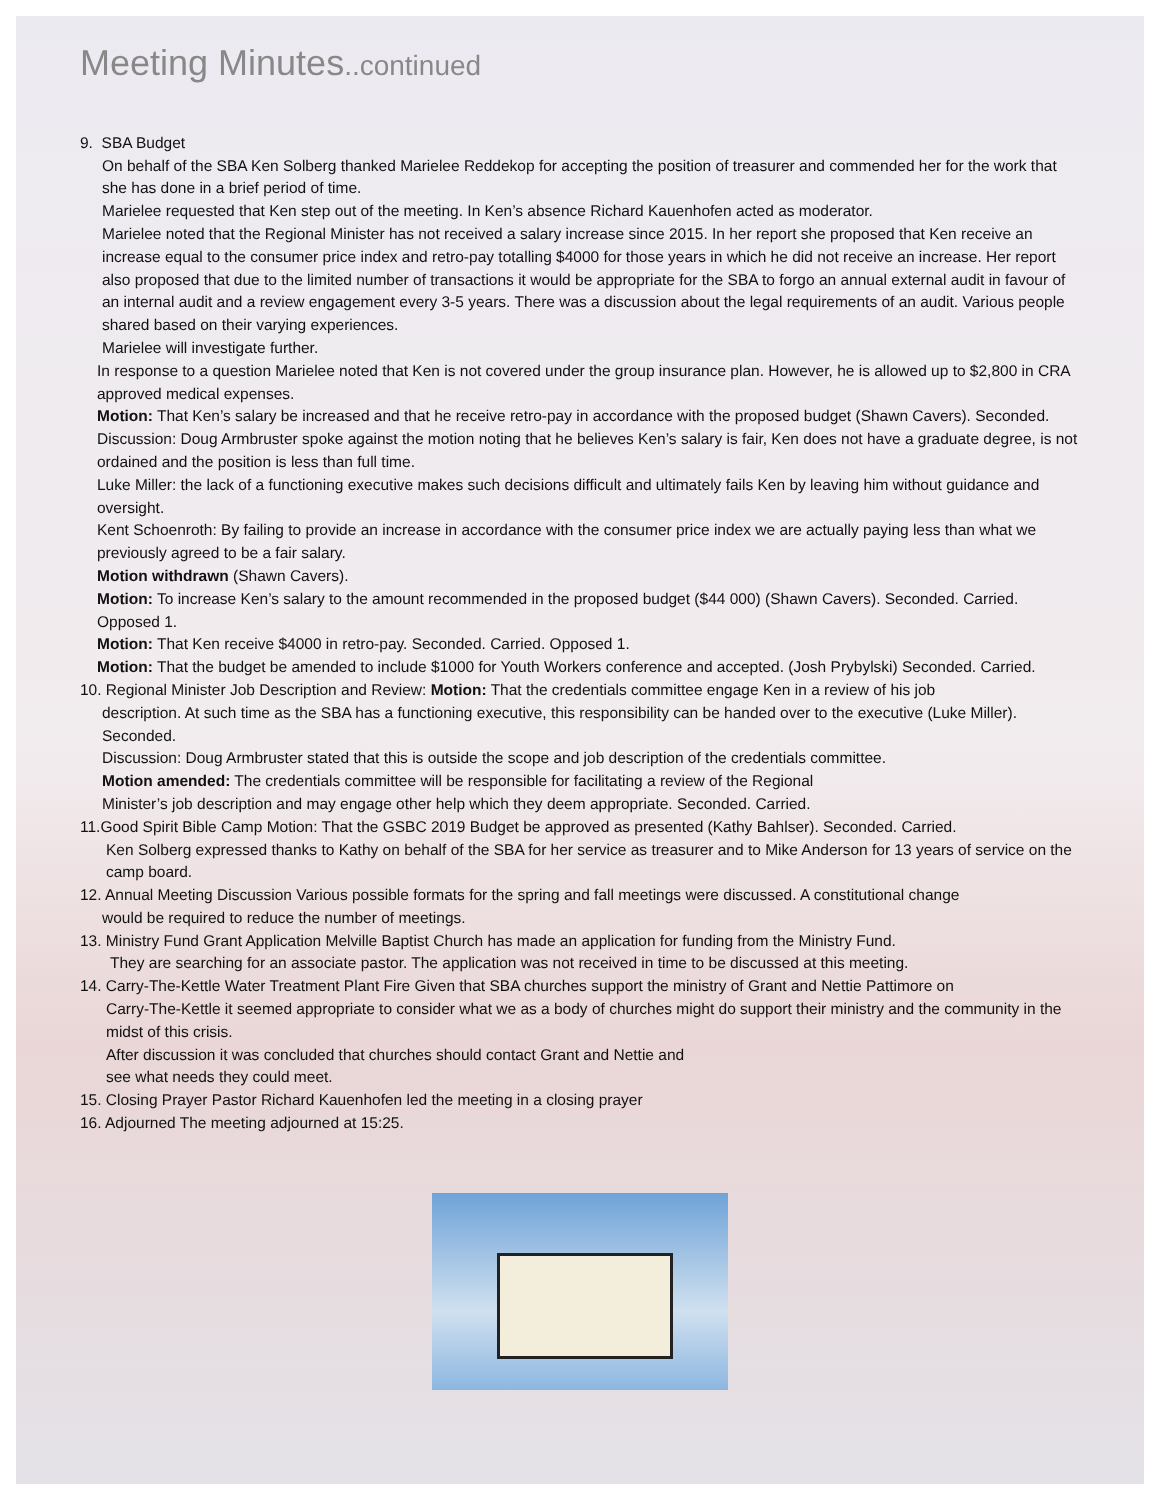Meeting Minutes..continued
9. SBA Budget
On behalf of the SBA Ken Solberg thanked Marielee Reddekop for accepting the position of treasurer and commended her for the work that she has done in a brief period of time.
Marielee requested that Ken step out of the meeting. In Ken’s absence Richard Kauenhofen acted as moderator.
Marielee noted that the Regional Minister has not received a salary increase since 2015. In her report she proposed that Ken receive an increase equal to the consumer price index and retro-pay totalling $4000 for those years in which he did not receive an increase. Her report also proposed that due to the limited number of transactions it would be appropriate for the SBA to forgo an annual external audit in favour of an internal audit and a review engagement every 3-5 years. There was a discussion about the legal requirements of an audit. Various people shared based on their varying experiences.
Marielee will investigate further.
In response to a question Marielee noted that Ken is not covered under the group insurance plan. However, he is allowed up to $2,800 in CRA approved medical expenses.
Motion: That Ken’s salary be increased and that he receive retro-pay in accordance with the proposed budget (Shawn Cavers). Seconded.
Discussion: Doug Armbruster spoke against the motion noting that he believes Ken’s salary is fair, Ken does not have a graduate degree, is not ordained and the position is less than full time.
Luke Miller: the lack of a functioning executive makes such decisions difficult and ultimately fails Ken by leaving him without guidance and oversight.
Kent Schoenroth: By failing to provide an increase in accordance with the consumer price index we are actually paying less than what we previously agreed to be a fair salary.
Motion withdrawn (Shawn Cavers).
Motion: To increase Ken’s salary to the amount recommended in the proposed budget ($44 000) (Shawn Cavers). Seconded. Carried. Opposed 1.
Motion: That Ken receive $4000 in retro-pay. Seconded. Carried. Opposed 1.
Motion: That the budget be amended to include $1000 for Youth Workers conference and accepted. (Josh Prybylski) Seconded. Carried.
10. Regional Minister Job Description and Review: Motion: That the credentials committee engage Ken in a review of his job
description. At such time as the SBA has a functioning executive, this responsibility can be handed over to the executive (Luke Miller). Seconded.
Discussion: Doug Armbruster stated that this is outside the scope and job description of the credentials committee.
Motion amended: The credentials committee will be responsible for facilitating a review of the Regional
Minister’s job description and may engage other help which they deem appropriate. Seconded. Carried.
11.Good Spirit Bible Camp Motion: That the GSBC 2019 Budget be approved as presented (Kathy Bahlser). Seconded. Carried.
Ken Solberg expressed thanks to Kathy on behalf of the SBA for her service as treasurer and to Mike Anderson for 13 years of service on the camp board.
12. Annual Meeting Discussion Various possible formats for the spring and fall meetings were discussed. A constitutional change
would be required to reduce the number of meetings.
13. Ministry Fund Grant Application Melville Baptist Church has made an application for funding from the Ministry Fund.
They are searching for an associate pastor. The application was not received in time to be discussed at this meeting.
14. Carry-The-Kettle Water Treatment Plant Fire Given that SBA churches support the ministry of Grant and Nettie Pattimore on
Carry-The-Kettle it seemed appropriate to consider what we as a body of churches might do support their ministry and the community in the midst of this crisis.
After discussion it was concluded that churches should contact Grant and Nettie and
see what needs they could meet.
15. Closing Prayer Pastor Richard Kauenhofen led the meeting in a closing prayer
16. Adjourned The meeting adjourned at 15:25.